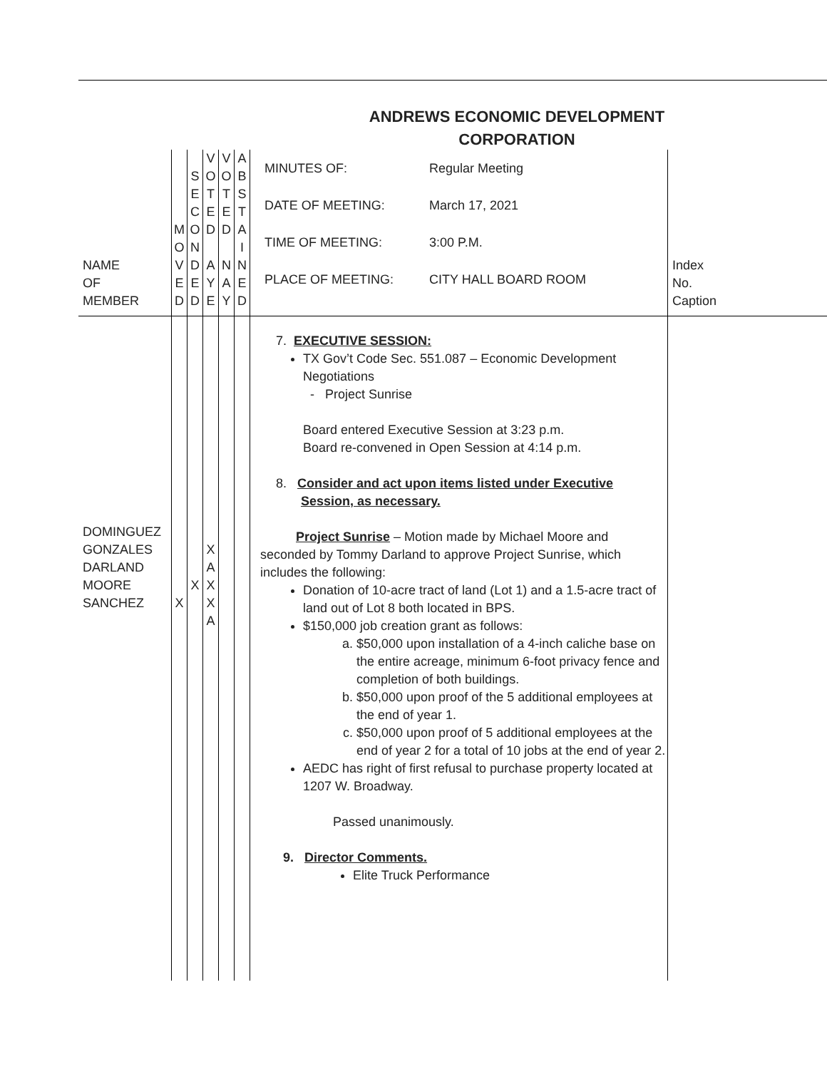ANDREWS ECONOMIC DEVELOPMENT
CORPORATION
| NAME OF MEMBER | M O V E D | S E C O N D E D | V O T E D A Y E | V O T E D N A Y | A B S T A I N E D | / MINUTES OF: / Regular Meeting / / DATE OF MEETING: / March 17, 2021 / / TIME OF MEETING: / 3:00 P.M. / / PLACE OF MEETING: / CITY HALL BOARD ROOM / | Index No. Caption |
| DOMINGUEZ GONZALES DARLAND MOORE SANCHEZ | X | X | X A X X A | | | 7. EXECUTIVE SESSION: TX Gov’t Code Sec. 551.087 – Economic Development Negotiations - Project Sunrise Board entered Executive Session at 3:23 p.m. Board re-convened in Open Session at 4:14 p.m. 8. Consider and act upon items listed under Executive Session, as necessary. Project Sunrise – Motion made by Michael Moore and seconded by Tommy Darland to approve Project Sunrise, which includes the following: Donation of 10-acre tract of land (Lot 1) and a 1.5-acre tract of land out of Lot 8 both located in BPS. $150,000 job creation grant as follows: a. $50,000 upon installation of a 4-inch caliche base on the entire acreage, minimum 6-foot privacy fence and completion of both buildings. b. $50,000 upon proof of the 5 additional employees at the end of year 1. c. $50,000 upon proof of 5 additional employees at the end of year 2 for a total of 10 jobs at the end of year 2. AEDC has right of first refusal to purchase property located at 1207 W. Broadway. Passed unanimously. 9. Director Comments. Elite Truck Performance | |